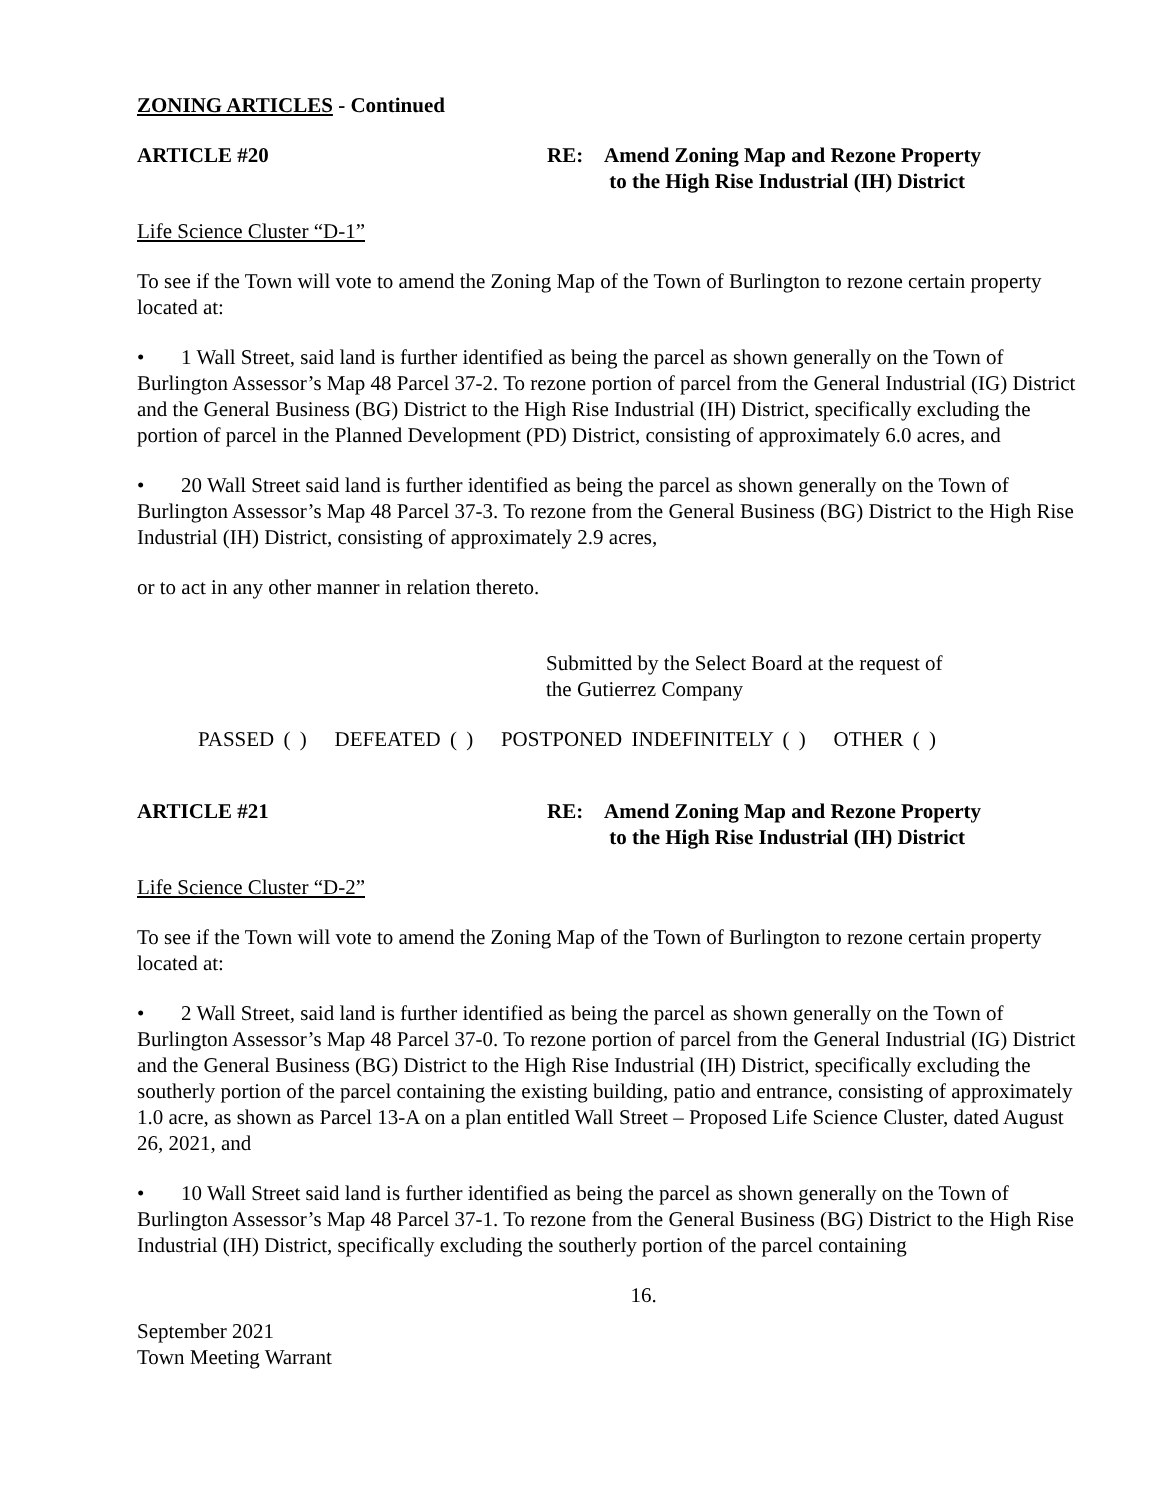ZONING ARTICLES - Continued
ARTICLE #20 RE: Amend Zoning Map and Rezone Property
to the High Rise Industrial (IH) District
Life Science Cluster “D-1”
To see if the Town will vote to amend the Zoning Map of the Town of Burlington to rezone certain property located at:
• 1 Wall Street, said land is further identified as being the parcel as shown generally on the Town of Burlington Assessor’s Map 48 Parcel 37-2. To rezone portion of parcel from the General Industrial (IG) District and the General Business (BG) District to the High Rise Industrial (IH) District, specifically excluding the portion of parcel in the Planned Development (PD) District, consisting of approximately 6.0 acres, and
• 20 Wall Street said land is further identified as being the parcel as shown generally on the Town of Burlington Assessor’s Map 48 Parcel 37-3. To rezone from the General Business (BG) District to the High Rise Industrial (IH) District, consisting of approximately 2.9 acres,
or to act in any other manner in relation thereto.
Submitted by the Select Board at the request of
the Gutierrez Company
PASSED ( ) DEFEATED ( ) POSTPONED INDEFINITELY ( ) OTHER ( )
ARTICLE #21 RE: Amend Zoning Map and Rezone Property
to the High Rise Industrial (IH) District
Life Science Cluster “D-2”
To see if the Town will vote to amend the Zoning Map of the Town of Burlington to rezone certain property located at:
• 2 Wall Street, said land is further identified as being the parcel as shown generally on the Town of Burlington Assessor’s Map 48 Parcel 37-0. To rezone portion of parcel from the General Industrial (IG) District and the General Business (BG) District to the High Rise Industrial (IH) District, specifically excluding the southerly portion of the parcel containing the existing building, patio and entrance, consisting of approximately 1.0 acre, as shown as Parcel 13-A on a plan entitled Wall Street – Proposed Life Science Cluster, dated August 26, 2021, and
• 10 Wall Street said land is further identified as being the parcel as shown generally on the Town of Burlington Assessor’s Map 48 Parcel 37-1. To rezone from the General Business (BG) District to the High Rise Industrial (IH) District, specifically excluding the southerly portion of the parcel containing
16.
September 2021
Town Meeting Warrant